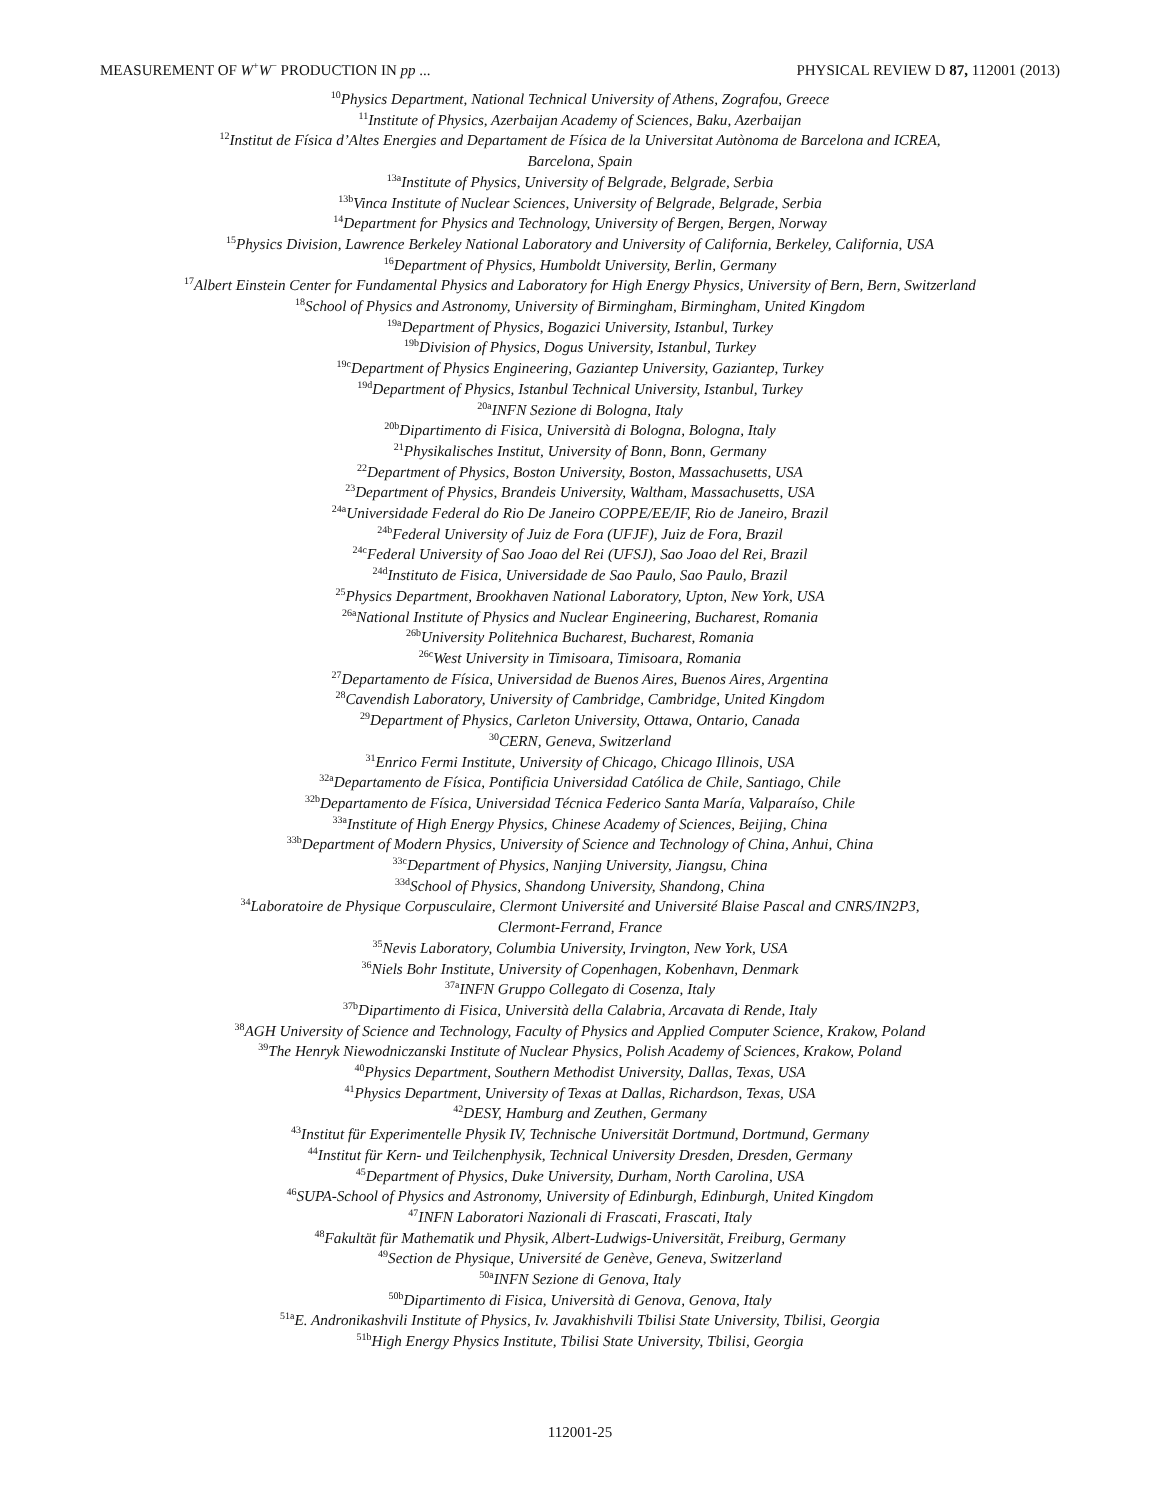MEASUREMENT OF W<sup>+</sup>W<sup>−</sup> PRODUCTION IN pp ... PHYSICAL REVIEW D 87, 112001 (2013)
<sup>10</sup> Physics Department, National Technical University of Athens, Zografou, Greece
<sup>11</sup> Institute of Physics, Azerbaijan Academy of Sciences, Baku, Azerbaijan
<sup>12</sup> Institut de Física d’Altes Energies and Departament de Física de la Universitat Autònoma de Barcelona and ICREA,
Barcelona, Spain
<sup>13a</sup>Institute of Physics, University of Belgrade, Belgrade, Serbia
<sup>13b</sup>Vinca Institute of Nuclear Sciences, University of Belgrade, Belgrade, Serbia
<sup>14</sup> Department for Physics and Technology, University of Bergen, Bergen, Norway
<sup>15</sup> Physics Division, Lawrence Berkeley National Laboratory and University of California, Berkeley, California, USA
<sup>16</sup> Department of Physics, Humboldt University, Berlin, Germany
<sup>17</sup> Albert Einstein Center for Fundamental Physics and Laboratory for High Energy Physics, University of Bern, Bern, Switzerland
<sup>18</sup> School of Physics and Astronomy, University of Birmingham, Birmingham, United Kingdom
<sup>19a</sup>Department of Physics, Bogazici University, Istanbul, Turkey
<sup>19b</sup>Division of Physics, Dogus University, Istanbul, Turkey
<sup>19c</sup>Department of Physics Engineering, Gaziantep University, Gaziantep, Turkey
<sup>19d</sup>Department of Physics, Istanbul Technical University, Istanbul, Turkey
<sup>20a</sup>INFN Sezione di Bologna, Italy
<sup>20b</sup>Dipartimento di Fisica, Università di Bologna, Bologna, Italy
<sup>21</sup> Physikalisches Institut, University of Bonn, Bonn, Germany
<sup>22</sup> Department of Physics, Boston University, Boston, Massachusetts, USA
<sup>23</sup> Department of Physics, Brandeis University, Waltham, Massachusetts, USA
<sup>24a</sup>Universidade Federal do Rio De Janeiro COPPE/EE/IF, Rio de Janeiro, Brazil
<sup>24b</sup>Federal University of Juiz de Fora (UFJF), Juiz de Fora, Brazil
<sup>24c</sup>Federal University of Sao Joao del Rei (UFSJ), Sao Joao del Rei, Brazil
<sup>24d</sup>Instituto de Fisica, Universidade de Sao Paulo, Sao Paulo, Brazil
<sup>25</sup> Physics Department, Brookhaven National Laboratory, Upton, New York, USA
<sup>26a</sup>National Institute of Physics and Nuclear Engineering, Bucharest, Romania
<sup>26b</sup>University Politehnica Bucharest, Bucharest, Romania
<sup>26c</sup>West University in Timisoara, Timisoara, Romania
<sup>27</sup> Departamento de Física, Universidad de Buenos Aires, Buenos Aires, Argentina
<sup>28</sup> Cavendish Laboratory, University of Cambridge, Cambridge, United Kingdom
<sup>29</sup> Department of Physics, Carleton University, Ottawa, Ontario, Canada
<sup>30</sup>CERN, Geneva, Switzerland
<sup>31</sup> Enrico Fermi Institute, University of Chicago, Chicago Illinois, USA
<sup>32a</sup>Departamento de Física, Pontificia Universidad Católica de Chile, Santiago, Chile
<sup>32b</sup>Departamento de Física, Universidad Técnica Federico Santa María, Valparaíso, Chile
<sup>33a</sup>Institute of High Energy Physics, Chinese Academy of Sciences, Beijing, China
<sup>33b</sup>Department of Modern Physics, University of Science and Technology of China, Anhui, China
<sup>33c</sup>Department of Physics, Nanjing University, Jiangsu, China
<sup>33d</sup>School of Physics, Shandong University, Shandong, China
<sup>34</sup> Laboratoire de Physique Corpusculaire, Clermont Université and Université Blaise Pascal and CNRS/IN2P3,
Clermont-Ferrand, France
<sup>35</sup> Nevis Laboratory, Columbia University, Irvington, New York, USA
<sup>36</sup> Niels Bohr Institute, University of Copenhagen, Kobenhavn, Denmark
<sup>37a</sup>INFN Gruppo Collegato di Cosenza, Italy
<sup>37b</sup>Dipartimento di Fisica, Università della Calabria, Arcavata di Rende, Italy
<sup>38</sup> AGH University of Science and Technology, Faculty of Physics and Applied Computer Science, Krakow, Poland
<sup>39</sup> The Henryk Niewodniczanski Institute of Nuclear Physics, Polish Academy of Sciences, Krakow, Poland
<sup>40</sup> Physics Department, Southern Methodist University, Dallas, Texas, USA
<sup>41</sup> Physics Department, University of Texas at Dallas, Richardson, Texas, USA
<sup>42</sup> DESY, Hamburg and Zeuthen, Germany
<sup>43</sup> Institut für Experimentelle Physik IV, Technische Universität Dortmund, Dortmund, Germany
<sup>44</sup> Institut für Kern- und Teilchenphysik, Technical University Dresden, Dresden, Germany
<sup>45</sup> Department of Physics, Duke University, Durham, North Carolina, USA
<sup>46</sup>SUPA-School of Physics and Astronomy, University of Edinburgh, Edinburgh, United Kingdom
<sup>47</sup> INFN Laboratori Nazionali di Frascati, Frascati, Italy
<sup>48</sup> Fakultät für Mathematik und Physik, Albert-Ludwigs-Universität, Freiburg, Germany
<sup>49</sup> Section de Physique, Université de Genève, Geneva, Switzerland
<sup>50a</sup>INFN Sezione di Genova, Italy
<sup>50b</sup>Dipartimento di Fisica, Università di Genova, Genova, Italy
<sup>51a</sup>E. Andronikashvili Institute of Physics, Iv. Javakhishvili Tbilisi State University, Tbilisi, Georgia
<sup>51b</sup>High Energy Physics Institute, Tbilisi State University, Tbilisi, Georgia
112001-25